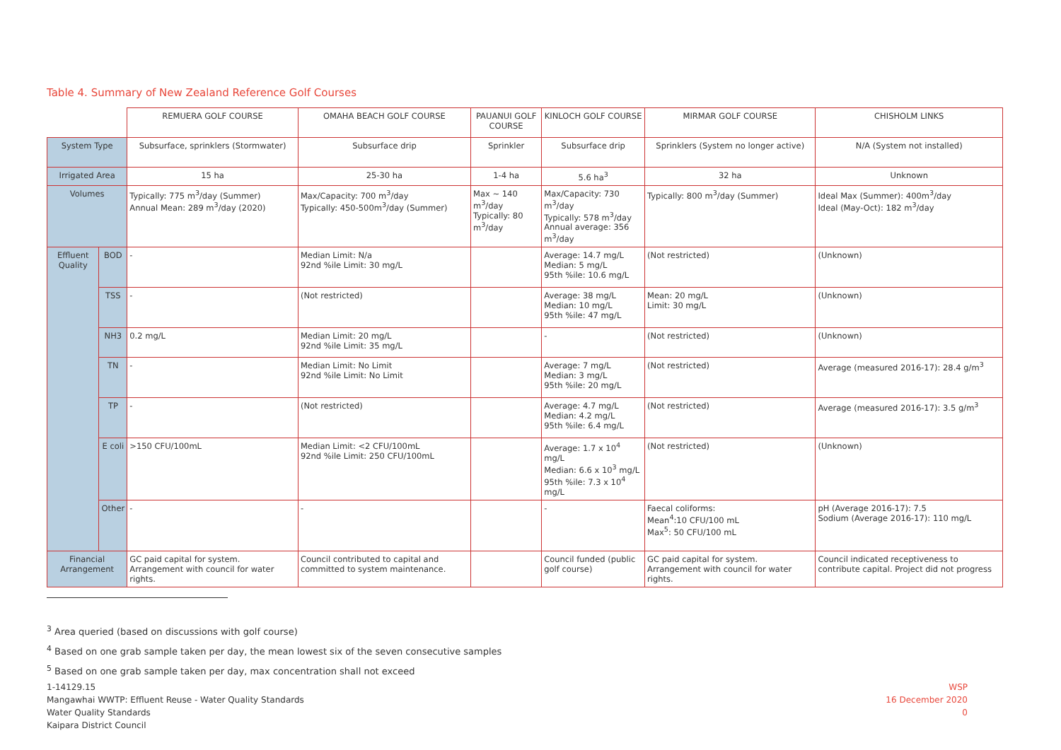Table 4. Summary of New Zealand Reference Golf Courses
| | | REMUERA GOLF COURSE | OMAHA BEACH GOLF COURSE | PAUANUI GOLF COURSE | KINLOCH GOLF COURSE | MIRMAR GOLF COURSE | CHISHOLM LINKS |
| System Type | | Subsurface, sprinklers (Stormwater) | Subsurface drip | Sprinkler | Subsurface drip | Sprinklers (System no longer active) | N/A (System not installed) |
| Irrigated Area | | 15 ha | 25-30 ha | 1-4 ha | 5.6 ha<sup>3</sup> | 32 ha | Unknown |
| Volumes | | Typically: 775 m<sup>3</sup>/day (Summer) Annual Mean: 289 m<sup>3</sup>/day (2020) | Max/Capacity: 700 m<sup>3</sup>/day Typically: 450-500m<sup>3</sup>/day (Summer) | Max ~ 140 m<sup>3</sup>/day Typically: 80 m<sup>3</sup>/day | Max/Capacity: 730 m<sup>3</sup>/day Typically: 578 m<sup>3</sup>/day Annual average: 356 m<sup>3</sup>/day | Typically: 800 m<sup>3</sup>/day (Summer) | Ideal Max (Summer): 400m<sup>3</sup>/day Ideal (May-Oct): 182 m<sup>3</sup>/day |
| Effluent Quality | BOD | - | Median Limit: N/a 92nd %ile Limit: 30 mg/L | | Average: 14.7 mg/L Median: 5 mg/L 95th %ile: 10.6 mg/L | (Not restricted) | (Unknown) |
| | TSS | - | (Not restricted) | | Average: 38 mg/L Median: 10 mg/L 95th %ile: 47 mg/L | Mean: 20 mg/L Limit: 30 mg/L | (Unknown) |
| | NH3 | 0.2 mg/L | Median Limit: 20 mg/L 92nd %ile Limit: 35 mg/L | | - | (Not restricted) | (Unknown) |
| | TN | - | Median Limit: No Limit 92nd %ile Limit: No Limit | | Average: 7 mg/L Median: 3 mg/L 95th %ile: 20 mg/L | (Not restricted) | Average (measured 2016-17): 28.4 g/m<sup>3</sup> |
| | TP | - | (Not restricted) | | Average: 4.7 mg/L Median: 4.2 mg/L 95th %ile: 6.4 mg/L | (Not restricted) | Average (measured 2016-17): 3.5 g/m<sup>3</sup> |
| | E coli | >150 CFU/100mL | Median Limit: <2 CFU/100mL 92nd %ile Limit: 250 CFU/100mL | | Average: 1.7 x 10<sup>4</sup> mg/L Median: 6.6 x 10<sup>3</sup> mg/L 95th %ile: 7.3 x 10<sup>4</sup> mg/L | (Not restricted) | (Unknown) |
| | Other | - | - | | - | Faecal coliforms: Mean<sup>4</sup>:10 CFU/100 mL Max<sup>5</sup>: 50 CFU/100 mL | pH (Average 2016-17): 7.5 Sodium (Average 2016-17): 110 mg/L |
| Financial Arrangement | | GC paid capital for system. Arrangement with council for water rights. | Council contributed to capital and committed to system maintenance. | | Council funded (public golf course) | GC paid capital for system. Arrangement with council for water rights. | Council indicated receptiveness to contribute capital. Project did not progress |
<sup>3</sup> Area queried (based on discussions with golf course)
<sup>4</sup> Based on one grab sample taken per day, the mean lowest six of the seven consecutive samples
<sup>5</sup> Based on one grab sample taken per day, max concentration shall not exceed
1-14129.15
Mangawhai WWTP: Effluent Reuse - Water Quality Standards
Water Quality Standards
Kaipara District Council
WSP
16 December 2020
0